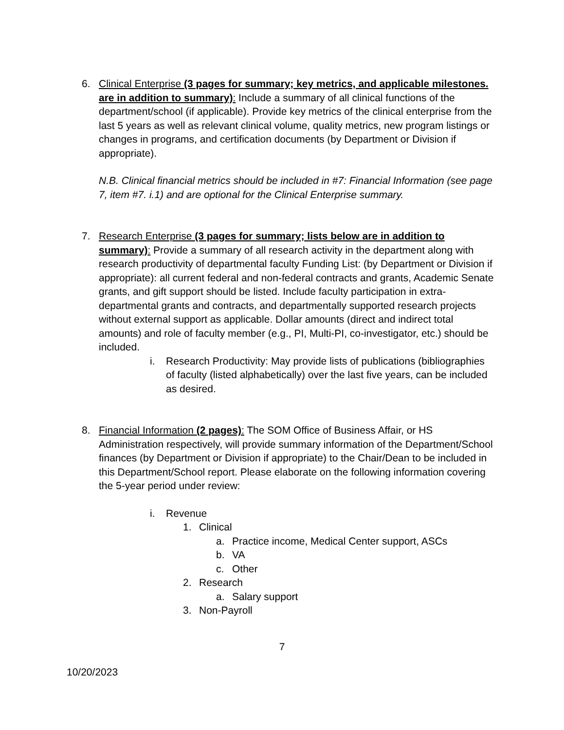6. Clinical Enterprise (3 pages for summary; key metrics, and applicable milestones. are in addition to summary): Include a summary of all clinical functions of the department/school (if applicable). Provide key metrics of the clinical enterprise from the last 5 years as well as relevant clinical volume, quality metrics, new program listings or changes in programs, and certification documents (by Department or Division if appropriate).
N.B. Clinical financial metrics should be included in #7: Financial Information (see page 7, item #7. i.1) and are optional for the Clinical Enterprise summary.
7. Research Enterprise (3 pages for summary; lists below are in addition to summary): Provide a summary of all research activity in the department along with research productivity of departmental faculty Funding List: (by Department or Division if appropriate): all current federal and non-federal contracts and grants, Academic Senate grants, and gift support should be listed. Include faculty participation in extra-departmental grants and contracts, and departmentally supported research projects without external support as applicable. Dollar amounts (direct and indirect total amounts) and role of faculty member (e.g., PI, Multi-PI, co-investigator, etc.) should be included.
i. Research Productivity: May provide lists of publications (bibliographies of faculty (listed alphabetically) over the last five years, can be included as desired.
8. Financial Information (2 pages): The SOM Office of Business Affair, or HS Administration respectively, will provide summary information of the Department/School finances (by Department or Division if appropriate) to the Chair/Dean to be included in this Department/School report. Please elaborate on the following information covering the 5-year period under review:
i. Revenue
1. Clinical
a. Practice income, Medical Center support, ASCs
b. VA
c. Other
2. Research
a. Salary support
3. Non-Payroll
7
10/20/2023